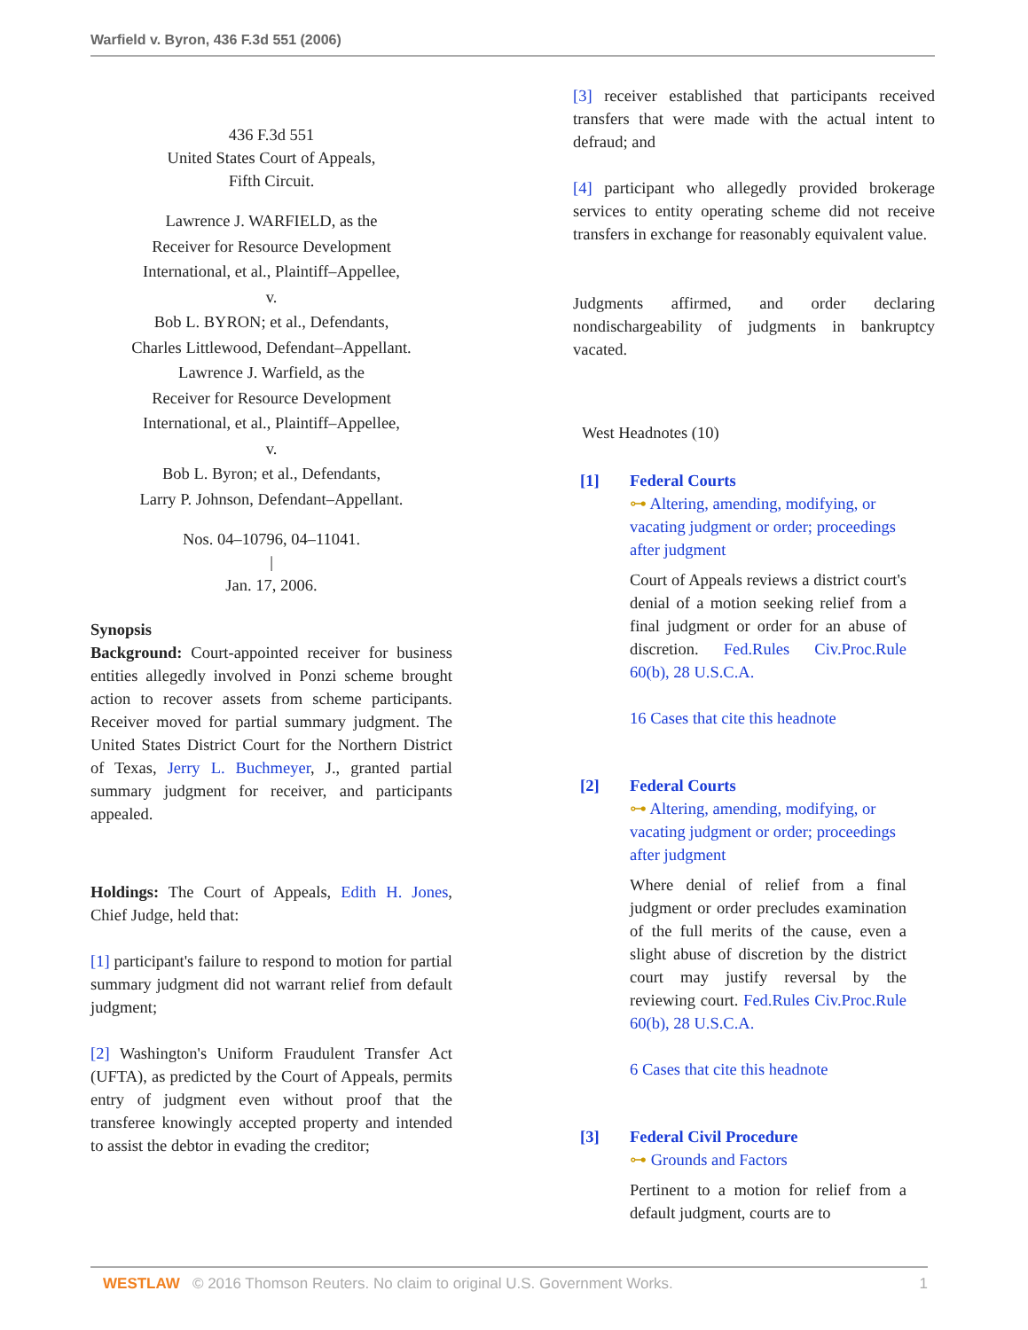Warfield v. Byron, 436 F.3d 551 (2006)
436 F.3d 551
United States Court of Appeals,
Fifth Circuit.
Lawrence J. WARFIELD, as the
Receiver for Resource Development
International, et al., Plaintiff–Appellee,
v.
Bob L. BYRON; et al., Defendants,
Charles Littlewood, Defendant–Appellant.
Lawrence J. Warfield, as the
Receiver for Resource Development
International, et al., Plaintiff–Appellee,
v.
Bob L. Byron; et al., Defendants,
Larry P. Johnson, Defendant–Appellant.
Nos. 04–10796, 04–11041.
|
Jan. 17, 2006.
Synopsis
Background: Court-appointed receiver for business entities allegedly involved in Ponzi scheme brought action to recover assets from scheme participants. Receiver moved for partial summary judgment. The United States District Court for the Northern District of Texas, Jerry L. Buchmeyer, J., granted partial summary judgment for receiver, and participants appealed.
Holdings: The Court of Appeals, Edith H. Jones, Chief Judge, held that:
[1] participant's failure to respond to motion for partial summary judgment did not warrant relief from default judgment;
[2] Washington's Uniform Fraudulent Transfer Act (UFTA), as predicted by the Court of Appeals, permits entry of judgment even without proof that the transferee knowingly accepted property and intended to assist the debtor in evading the creditor;
[3] receiver established that participants received transfers that were made with the actual intent to defraud; and
[4] participant who allegedly provided brokerage services to entity operating scheme did not receive transfers in exchange for reasonably equivalent value.
Judgments affirmed, and order declaring nondischargeability of judgments in bankruptcy vacated.
West Headnotes (10)
[1] Federal Courts
⊶ Altering, amending, modifying, or vacating judgment or order; proceedings after judgment
Court of Appeals reviews a district court's denial of a motion seeking relief from a final judgment or order for an abuse of discretion. Fed.Rules Civ.Proc.Rule 60(b), 28 U.S.C.A.
16 Cases that cite this headnote
[2] Federal Courts
⊶ Altering, amending, modifying, or vacating judgment or order; proceedings after judgment
Where denial of relief from a final judgment or order precludes examination of the full merits of the cause, even a slight abuse of discretion by the district court may justify reversal by the reviewing court. Fed.Rules Civ.Proc.Rule 60(b), 28 U.S.C.A.
6 Cases that cite this headnote
[3] Federal Civil Procedure
⊶ Grounds and Factors
Pertinent to a motion for relief from a default judgment, courts are to
WESTLAW © 2016 Thomson Reuters. No claim to original U.S. Government Works. 1